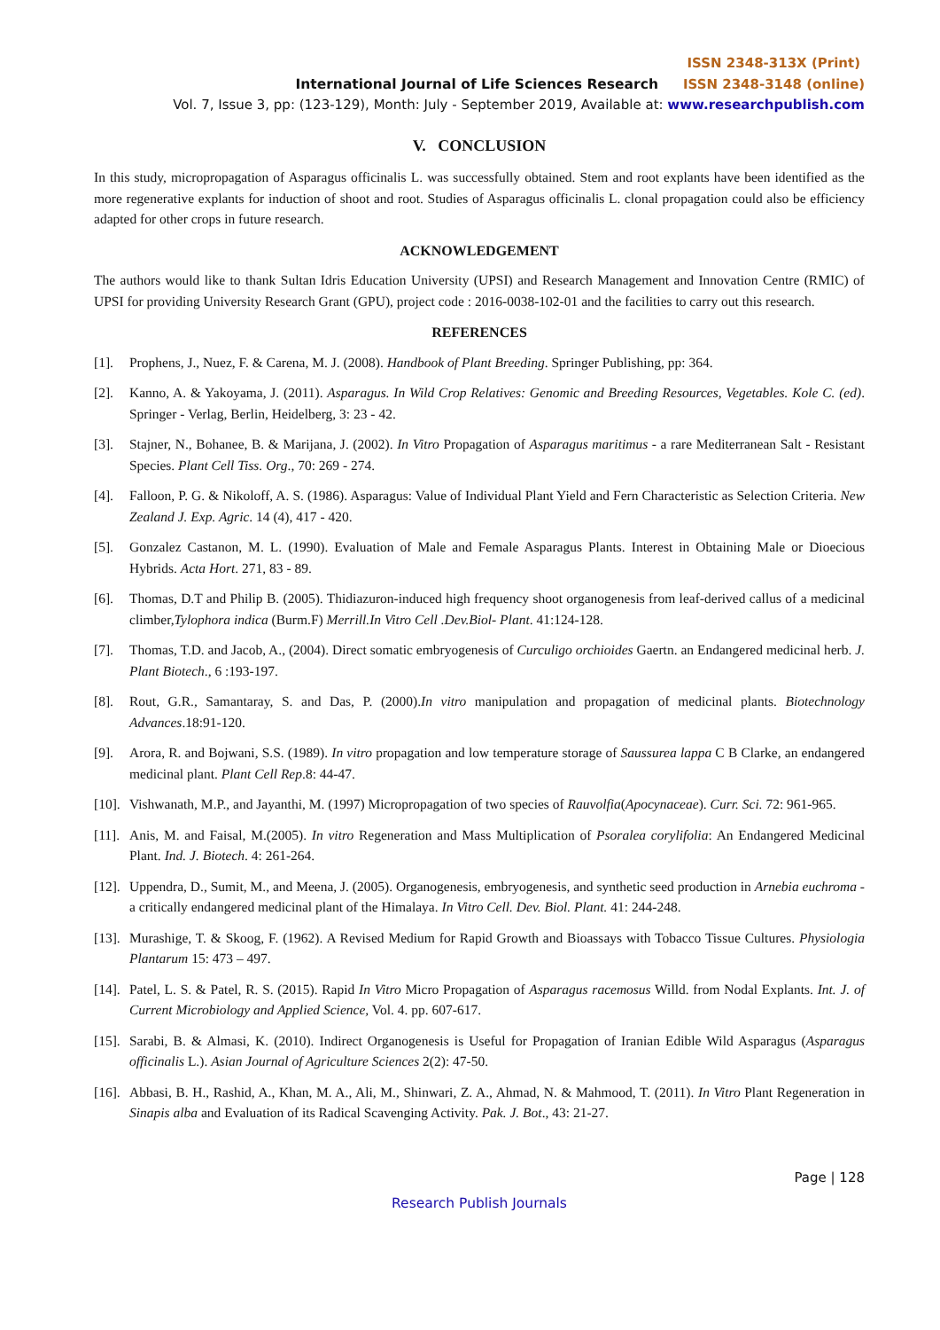ISSN 2348-313X (Print)
International Journal of Life Sciences Research ISSN 2348-3148 (online)
Vol. 7, Issue 3, pp: (123-129), Month: July - September 2019, Available at: www.researchpublish.com
V. CONCLUSION
In this study, micropropagation of Asparagus officinalis L. was successfully obtained. Stem and root explants have been identified as the more regenerative explants for induction of shoot and root. Studies of Asparagus officinalis L. clonal propagation could also be efficiency adapted for other crops in future research.
ACKNOWLEDGEMENT
The authors would like to thank Sultan Idris Education University (UPSI) and Research Management and Innovation Centre (RMIC) of UPSI for providing University Research Grant (GPU), project code : 2016-0038-102-01 and the facilities to carry out this research.
REFERENCES
[1]. Prophens, J., Nuez, F. & Carena, M. J. (2008). Handbook of Plant Breeding. Springer Publishing, pp: 364.
[2]. Kanno, A. & Yakoyama, J. (2011). Asparagus. In Wild Crop Relatives: Genomic and Breeding Resources, Vegetables. Kole C. (ed). Springer - Verlag, Berlin, Heidelberg, 3: 23 - 42.
[3]. Stajner, N., Bohanee, B. & Marijana, J. (2002). In Vitro Propagation of Asparagus maritimus - a rare Mediterranean Salt - Resistant Species. Plant Cell Tiss. Org., 70: 269 - 274.
[4]. Falloon, P. G. & Nikoloff, A. S. (1986). Asparagus: Value of Individual Plant Yield and Fern Characteristic as Selection Criteria. New Zealand J. Exp. Agric. 14 (4), 417 - 420.
[5]. Gonzalez Castanon, M. L. (1990). Evaluation of Male and Female Asparagus Plants. Interest in Obtaining Male or Dioecious Hybrids. Acta Hort. 271, 83 - 89.
[6]. Thomas, D.T and Philip B. (2005). Thidiazuron-induced high frequency shoot organogenesis from leaf-derived callus of a medicinal climber,Tylophora indica (Burm.F) Merrill.In Vitro Cell .Dev.Biol- Plant. 41:124-128.
[7]. Thomas, T.D. and Jacob, A., (2004). Direct somatic embryogenesis of Curculigo orchioides Gaertn. an Endangered medicinal herb. J. Plant Biotech., 6 :193-197.
[8]. Rout, G.R., Samantaray, S. and Das, P. (2000).In vitro manipulation and propagation of medicinal plants. Biotechnology Advances.18:91-120.
[9]. Arora, R. and Bojwani, S.S. (1989). In vitro propagation and low temperature storage of Saussurea lappa C B Clarke, an endangered medicinal plant. Plant Cell Rep.8: 44-47.
[10]. Vishwanath, M.P., and Jayanthi, M. (1997) Micropropagation of two species of Rauvolfia(Apocynaceae). Curr. Sci. 72: 961-965.
[11]. Anis, M. and Faisal, M.(2005). In vitro Regeneration and Mass Multiplication of Psoralea corylifolia: An Endangered Medicinal Plant. Ind. J. Biotech. 4: 261-264.
[12]. Uppendra, D., Sumit, M., and Meena, J. (2005). Organogenesis, embryogenesis, and synthetic seed production in Arnebia euchroma - a critically endangered medicinal plant of the Himalaya. In Vitro Cell. Dev. Biol. Plant. 41: 244-248.
[13]. Murashige, T. & Skoog, F. (1962). A Revised Medium for Rapid Growth and Bioassays with Tobacco Tissue Cultures. Physiologia Plantarum 15: 473 – 497.
[14]. Patel, L. S. & Patel, R. S. (2015). Rapid In Vitro Micro Propagation of Asparagus racemosus Willd. from Nodal Explants. Int. J. of Current Microbiology and Applied Science, Vol. 4. pp. 607-617.
[15]. Sarabi, B. & Almasi, K. (2010). Indirect Organogenesis is Useful for Propagation of Iranian Edible Wild Asparagus (Asparagus officinalis L.). Asian Journal of Agriculture Sciences 2(2): 47-50.
[16]. Abbasi, B. H., Rashid, A., Khan, M. A., Ali, M., Shinwari, Z. A., Ahmad, N. & Mahmood, T. (2011). In Vitro Plant Regeneration in Sinapis alba and Evaluation of its Radical Scavenging Activity. Pak. J. Bot., 43: 21-27.
Page | 128
Research Publish Journals